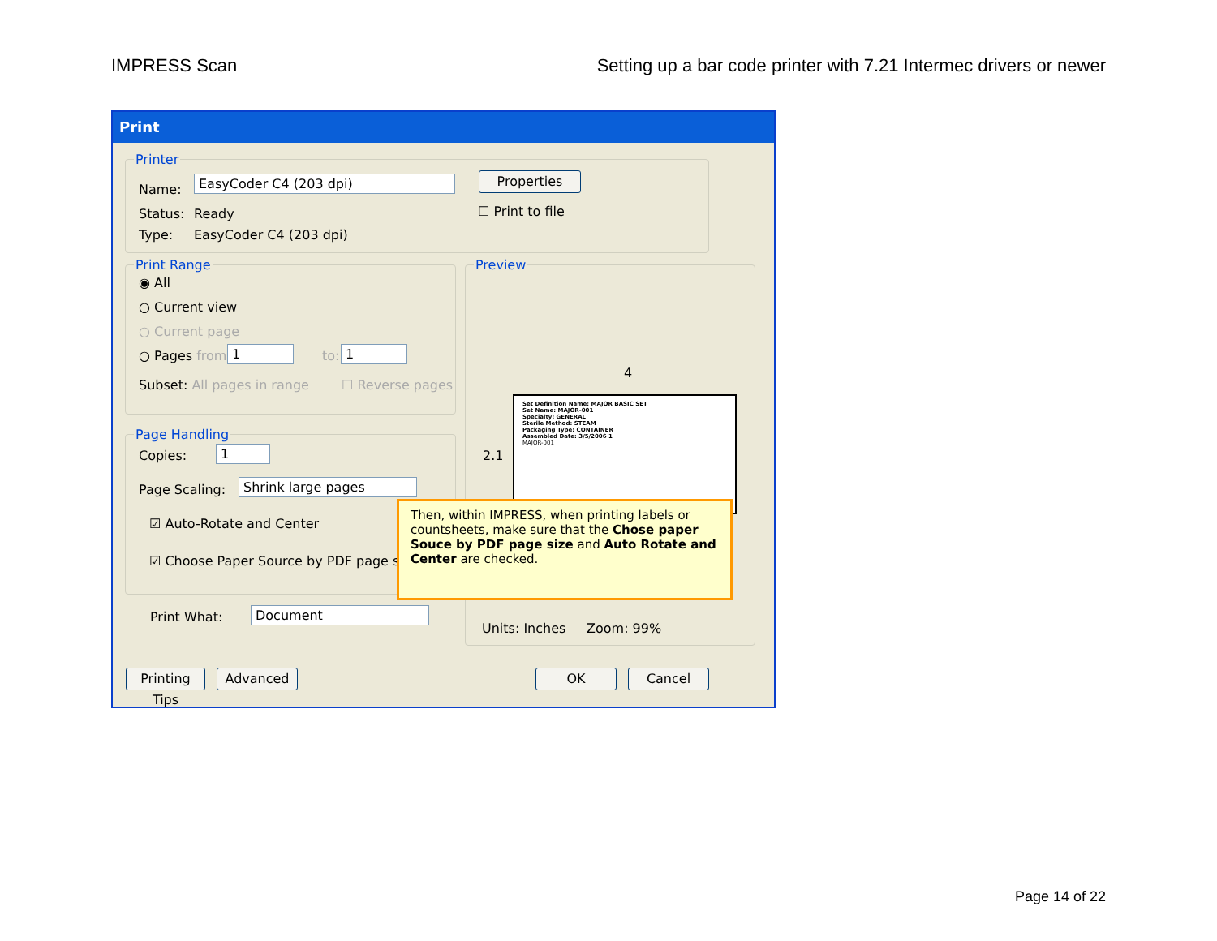IMPRESS Scan Setting up a bar code printer with 7.21 Intermec drivers or newer
Print
Printer
Name:
EasyCoder C4 (203 dpi) Properties
Status: Ready ☐ Print to file
Type: EasyCoder C4 (203 dpi)
Print Range
◉ All
○ Current view
○ Current page
○ Pages from: 1 to: 1
Subset: All pages in range ☐ Reverse pages
Page Handling
Copies: 1
Page Scaling: Shrink large pages
☑ Auto-Rotate and Center
☑ Choose Paper Source by PDF page size
Print What: Document
Preview
4
2.1
Set Definition Name: MAJOR BASIC SET
Set Name: MAJOR-001
Specialty: GENERAL
Sterile Method: STEAM
Packaging Type: CONTAINER
Assembled Date: 3/5/2006 1
MAJOR-001
Then, within IMPRESS, when printing labels or countsheets, make sure that the Chose paper Souce by PDF page size and Auto Rotate and Center are checked.
Units: Inches Zoom: 99%
Printing Tips
Advanced OK Cancel
Page 14 of 22